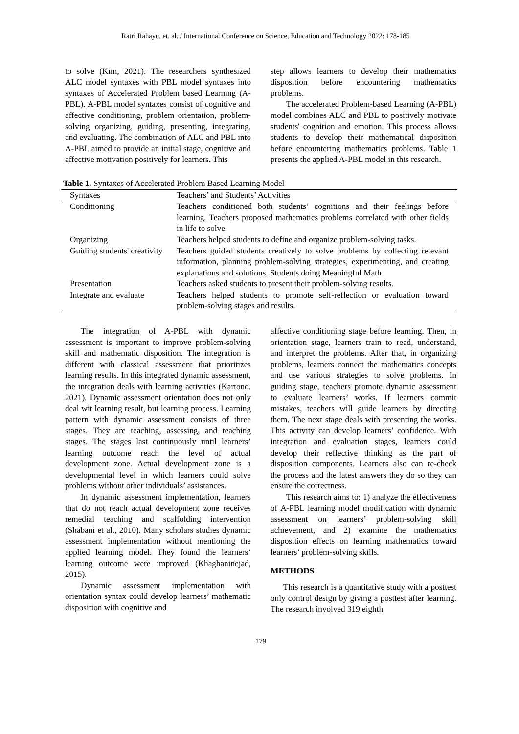Ratri Rahayu, et. al. / International Conference on Science, Education and Technology 2022: 178-185
to solve (Kim, 2021). The researchers synthesized ALC model syntaxes with PBL model syntaxes into syntaxes of Accelerated Problem based Learning (A-PBL). A-PBL model syntaxes consist of cognitive and affective conditioning, problem orientation, problem-solving organizing, guiding, presenting, integrating, and evaluating. The combination of ALC and PBL into A-PBL aimed to provide an initial stage, cognitive and affective motivation positively for learners. This
step allows learners to develop their mathematics disposition before encountering mathematics problems.
The accelerated Problem-based Learning (A-PBL) model combines ALC and PBL to positively motivate students' cognition and emotion. This process allows students to develop their mathematical disposition before encountering mathematics problems. Table 1 presents the applied A-PBL model in this research.
Table 1. Syntaxes of Accelerated Problem Based Learning Model
| Syntaxes | Teachers’ and Students’ Activities |
| --- | --- |
| Conditioning | Teachers conditioned both students’ cognitions and their feelings before learning. Teachers proposed mathematics problems correlated with other fields in life to solve. |
| Organizing | Teachers helped students to define and organize problem-solving tasks. |
| Guiding students' creativity | Teachers guided students creatively to solve problems by collecting relevant information, planning problem-solving strategies, experimenting, and creating explanations and solutions. Students doing Meaningful Math |
| Presentation | Teachers asked students to present their problem-solving results. |
| Integrate and evaluate | Teachers helped students to promote self-reflection or evaluation toward problem-solving stages and results. |
The integration of A-PBL with dynamic assessment is important to improve problem-solving skill and mathematic disposition. The integration is different with classical assessment that prioritizes learning results. In this integrated dynamic assessment, the integration deals with learning activities (Kartono, 2021). Dynamic assessment orientation does not only deal wit learning result, but learning process. Learning pattern with dynamic assessment consists of three stages. They are teaching, assessing, and teaching stages. The stages last continuously until learners’ learning outcome reach the level of actual development zone. Actual development zone is a developmental level in which learners could solve problems without other individuals’ assistances.
In dynamic assessment implementation, learners that do not reach actual development zone receives remedial teaching and scaffolding intervention (Shabani et al., 2010). Many scholars studies dynamic assessment implementation without mentioning the applied learning model. They found the learners’ learning outcome were improved (Khaghaninejad, 2015).
Dynamic assessment implementation with orientation syntax could develop learners’ mathematic disposition with cognitive and
affective conditioning stage before learning. Then, in orientation stage, learners train to read, understand, and interpret the problems. After that, in organizing problems, learners connect the mathematics concepts and use various strategies to solve problems. In guiding stage, teachers promote dynamic assessment to evaluate learners’ works. If learners commit mistakes, teachers will guide learners by directing them. The next stage deals with presenting the works. This activity can develop learners’ confidence. With integration and evaluation stages, learners could develop their reflective thinking as the part of disposition components. Learners also can re-check the process and the latest answers they do so they can ensure the correctness.
This research aims to: 1) analyze the effectiveness of A-PBL learning model modification with dynamic assessment on learners’ problem-solving skill achievement, and 2) examine the mathematics disposition effects on learning mathematics toward learners’ problem-solving skills.
METHODS
This research is a quantitative study with a posttest only control design by giving a posttest after learning. The research involved 319 eighth
179